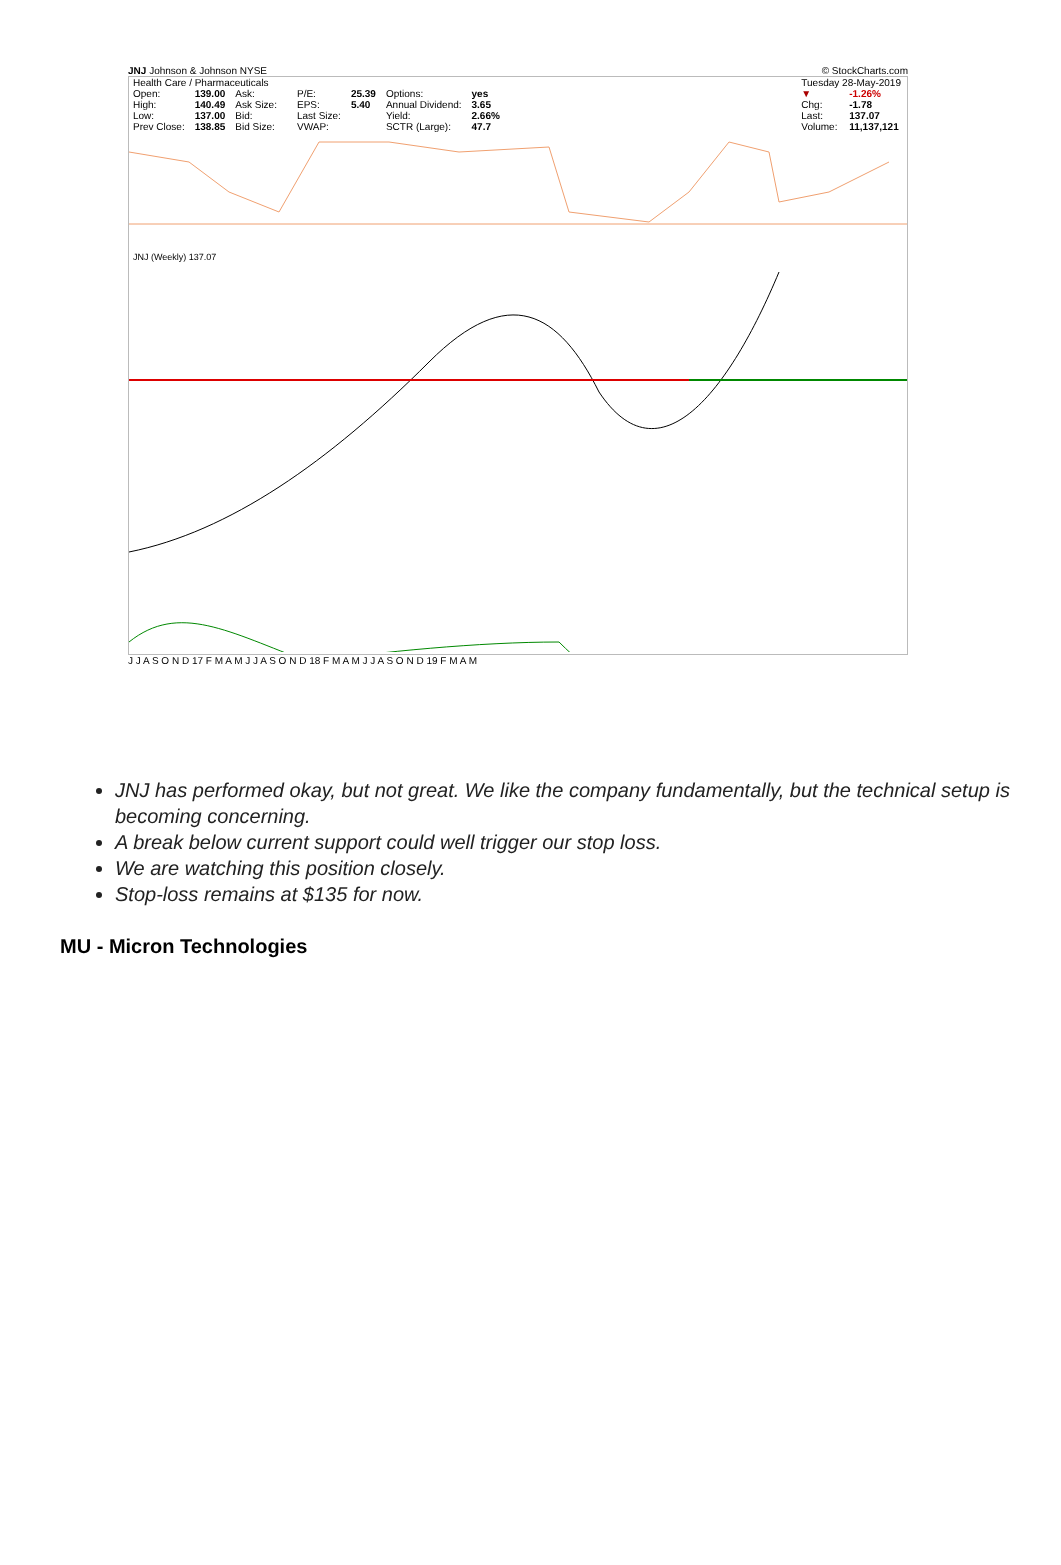JNJ Johnson & Johnson NYSE © StockCharts.com
| Health Care / Pharmaceuticals | | | | | | | |
| Open: | 139.00 | Ask: | | P/E: | 25.39 | Options: | yes |
| High: | 140.49 | Ask Size: | | EPS: | 5.40 | Annual Dividend: | 3.65 |
| Low: | 137.00 | Bid: | | Last Size: | | Yield: | 2.66% |
| Prev Close: | 138.85 | Bid Size: | | VWAP: | | SCTR (Large): | 47.7 |
| Tuesday 28-May-2019 | |
| ▼ | -1.26% |
| Chg: | -1.78 |
| Last: | 137.07 |
| Volume: | 11,137,121 |
JNJ (Weekly) 137.07
J J A S O N D 17 F M A M J J A S O N D 18 F M A M J J A S O N D 19 F M A M
JNJ has performed okay, but not great. We like the company fundamentally, but the technical setup is becoming concerning.
A break below current support could well trigger our stop loss.
We are watching this position closely.
Stop-loss remains at $135 for now.
MU - Micron Technologies